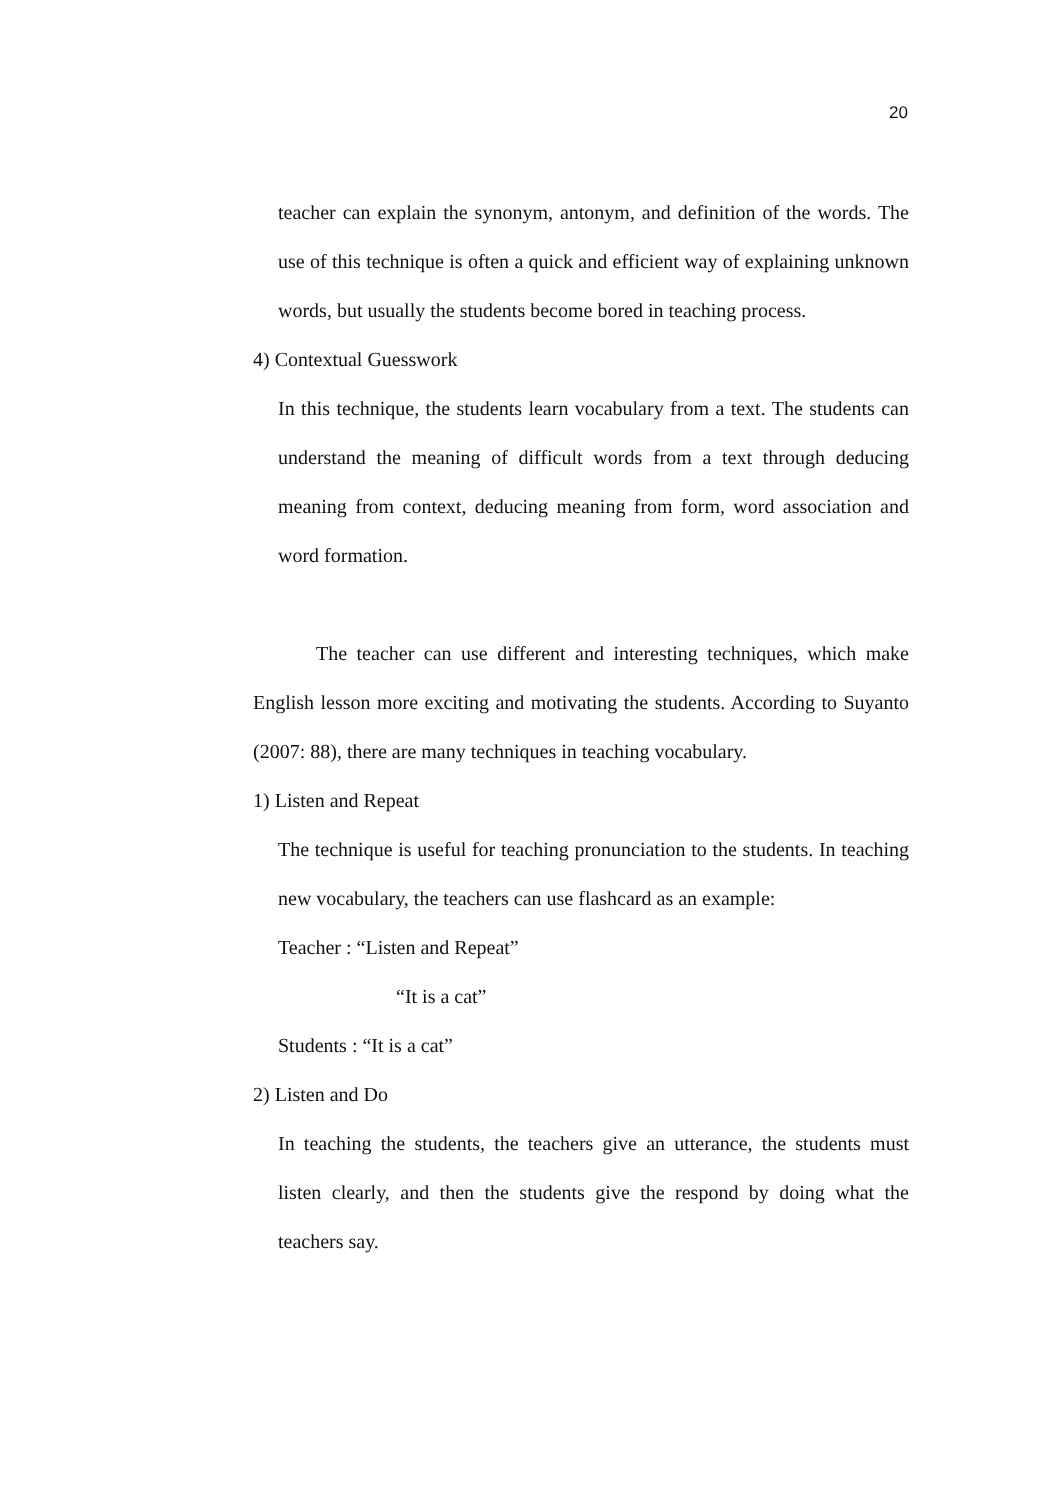20
teacher can explain the synonym, antonym, and definition of the words. The use of this technique is often a quick and efficient way of explaining unknown words, but usually the students become bored in teaching process.
4) Contextual Guesswork
In this technique, the students learn vocabulary from a text. The students can understand the meaning of difficult words from a text through deducing meaning from context, deducing meaning from form, word association and word formation.
The teacher can use different and interesting techniques, which make English lesson more exciting and motivating the students. According to Suyanto (2007: 88), there are many techniques in teaching vocabulary.
1) Listen and Repeat
The technique is useful for teaching pronunciation to the students. In teaching new vocabulary, the teachers can use flashcard as an example:
Teacher : “Listen and Repeat”
“It is a cat”
Students : “It is a cat”
2) Listen and Do
In teaching the students, the teachers give an utterance, the students must listen clearly, and then the students give the respond by doing what the teachers say.